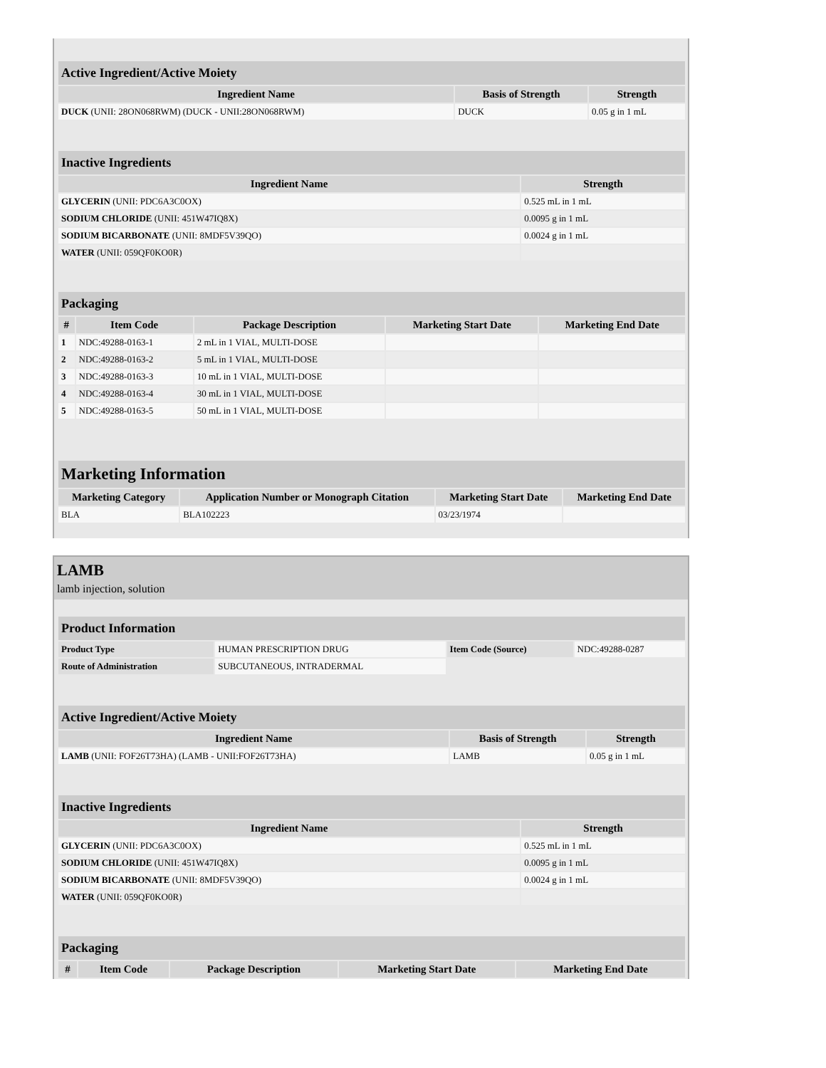| Active Ingredient/Active Moiety | | |
| Ingredient Name | Basis of Strength | Strength |
| DUCK (UNII: 28ON068RWM) (DUCK - UNII:28ON068RWM) | DUCK | 0.05 g in 1 mL |
| Inactive Ingredients | |
| Ingredient Name | Strength |
| GLYCERIN (UNII: PDC6A3C0OX) | 0.525 mL in 1 mL |
| SODIUM CHLORIDE (UNII: 451W47IQ8X) | 0.0095 g in 1 mL |
| SODIUM BICARBONATE (UNII: 8MDF5V39QO) | 0.0024 g in 1 mL |
| WATER (UNII: 059QF0KO0R) | |
| Packaging | | | | |
| # | Item Code | Package Description | Marketing Start Date | Marketing End Date |
| 1 | NDC:49288-0163-1 | 2 mL in 1 VIAL, MULTI-DOSE | | |
| 2 | NDC:49288-0163-2 | 5 mL in 1 VIAL, MULTI-DOSE | | |
| 3 | NDC:49288-0163-3 | 10 mL in 1 VIAL, MULTI-DOSE | | |
| 4 | NDC:49288-0163-4 | 30 mL in 1 VIAL, MULTI-DOSE | | |
| 5 | NDC:49288-0163-5 | 50 mL in 1 VIAL, MULTI-DOSE | | |
| Marketing Information | | | |
| Marketing Category | Application Number or Monograph Citation | Marketing Start Date | Marketing End Date |
| BLA | BLA102223 | 03/23/1974 | |
LAMB
lamb injection, solution
| Product Information | | | |
| Product Type | HUMAN PRESCRIPTION DRUG | Item Code (Source) | NDC:49288-0287 |
| Route of Administration | SUBCUTANEOUS, INTRADERMAL | | |
| Active Ingredient/Active Moiety | | |
| Ingredient Name | Basis of Strength | Strength |
| LAMB (UNII: FOF26T73HA) (LAMB - UNII:FOF26T73HA) | LAMB | 0.05 g in 1 mL |
| Inactive Ingredients | |
| Ingredient Name | Strength |
| GLYCERIN (UNII: PDC6A3C0OX) | 0.525 mL in 1 mL |
| SODIUM CHLORIDE (UNII: 451W47IQ8X) | 0.0095 g in 1 mL |
| SODIUM BICARBONATE (UNII: 8MDF5V39QO) | 0.0024 g in 1 mL |
| WATER (UNII: 059QF0KO0R) | |
| Packaging | | | | |
| # | Item Code | Package Description | Marketing Start Date | Marketing End Date |